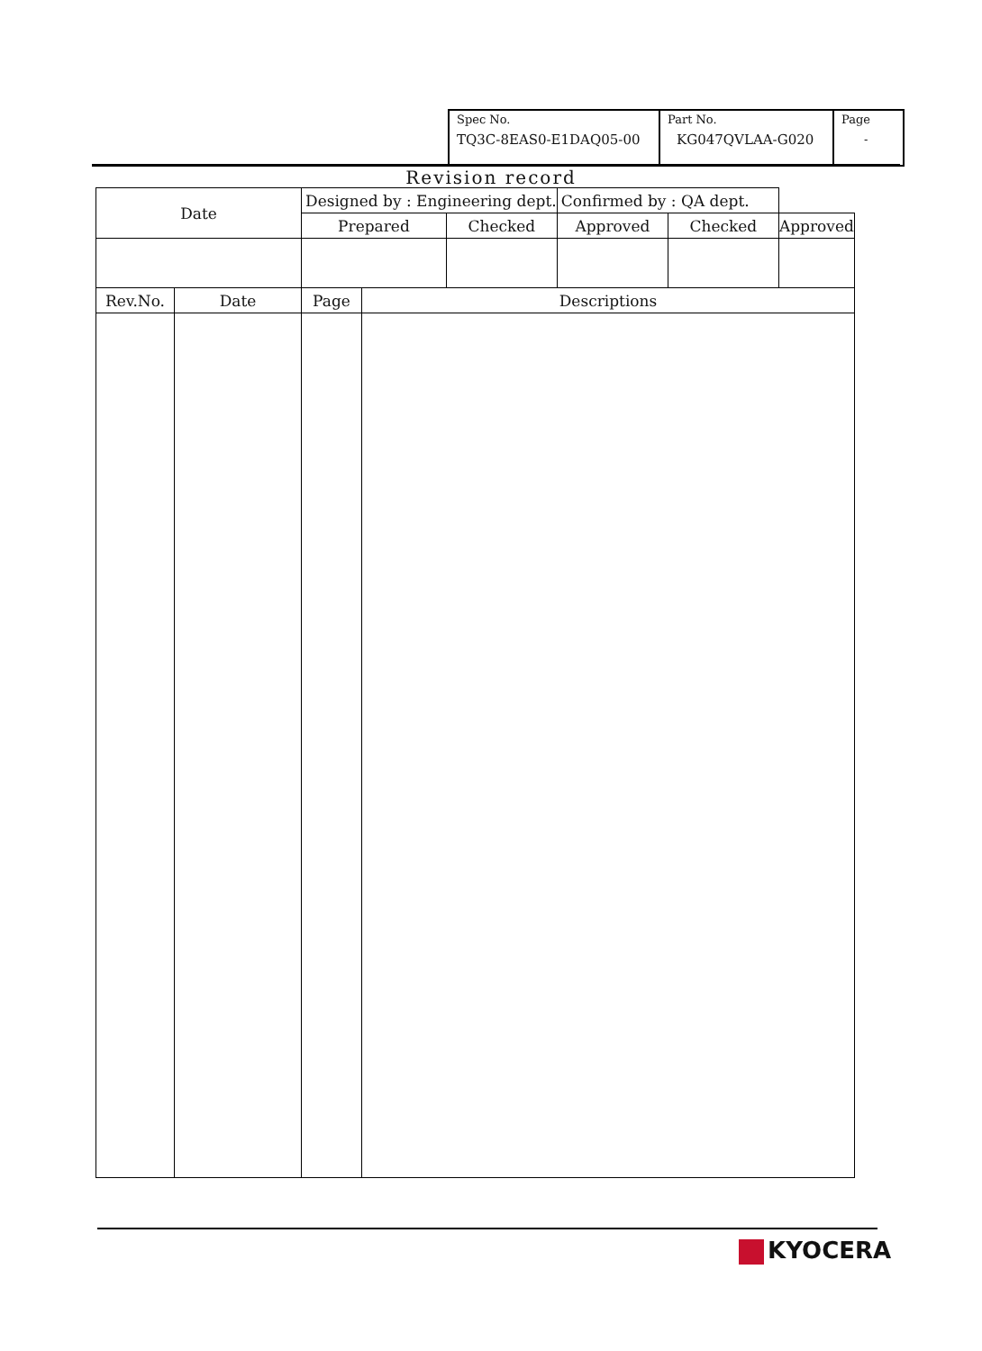| Spec No. TQ3C-8EAS0-E1DAQ05-00 | Part No. KG047QVLAA-G020 | Page - |
Revision record
| Date | | Designed by : Engineering dept. | | | Confirmed by : QA dept. | | |
| | | Prepared | | Checked | Approved | Checked | Approved |
| Rev.No. | Date | Page | Descriptions | | | | |
KYOCERA